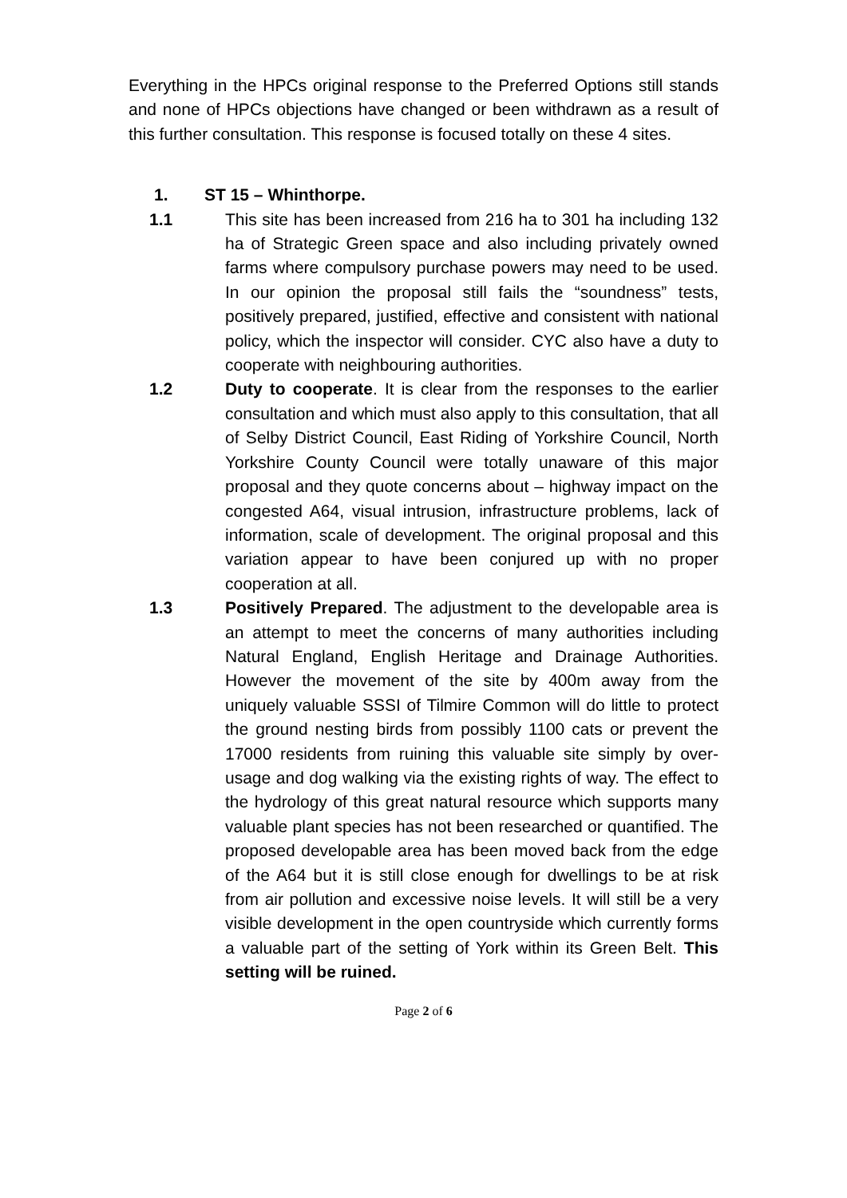Everything in the HPCs original response to the Preferred Options still stands and none of HPCs objections have changed or been withdrawn as a result of this further consultation. This response is focused totally on these 4 sites.
1. ST 15 – Whinthorpe.
1.1 This site has been increased from 216 ha to 301 ha including 132 ha of Strategic Green space and also including privately owned farms where compulsory purchase powers may need to be used. In our opinion the proposal still fails the “soundness” tests, positively prepared, justified, effective and consistent with national policy, which the inspector will consider. CYC also have a duty to cooperate with neighbouring authorities.
1.2 Duty to cooperate. It is clear from the responses to the earlier consultation and which must also apply to this consultation, that all of Selby District Council, East Riding of Yorkshire Council, North Yorkshire County Council were totally unaware of this major proposal and they quote concerns about – highway impact on the congested A64, visual intrusion, infrastructure problems, lack of information, scale of development. The original proposal and this variation appear to have been conjured up with no proper cooperation at all.
1.3 Positively Prepared. The adjustment to the developable area is an attempt to meet the concerns of many authorities including Natural England, English Heritage and Drainage Authorities. However the movement of the site by 400m away from the uniquely valuable SSSI of Tilmire Common will do little to protect the ground nesting birds from possibly 1100 cats or prevent the 17000 residents from ruining this valuable site simply by over-usage and dog walking via the existing rights of way. The effect to the hydrology of this great natural resource which supports many valuable plant species has not been researched or quantified. The proposed developable area has been moved back from the edge of the A64 but it is still close enough for dwellings to be at risk from air pollution and excessive noise levels. It will still be a very visible development in the open countryside which currently forms a valuable part of the setting of York within its Green Belt. This setting will be ruined.
Page 2 of 6